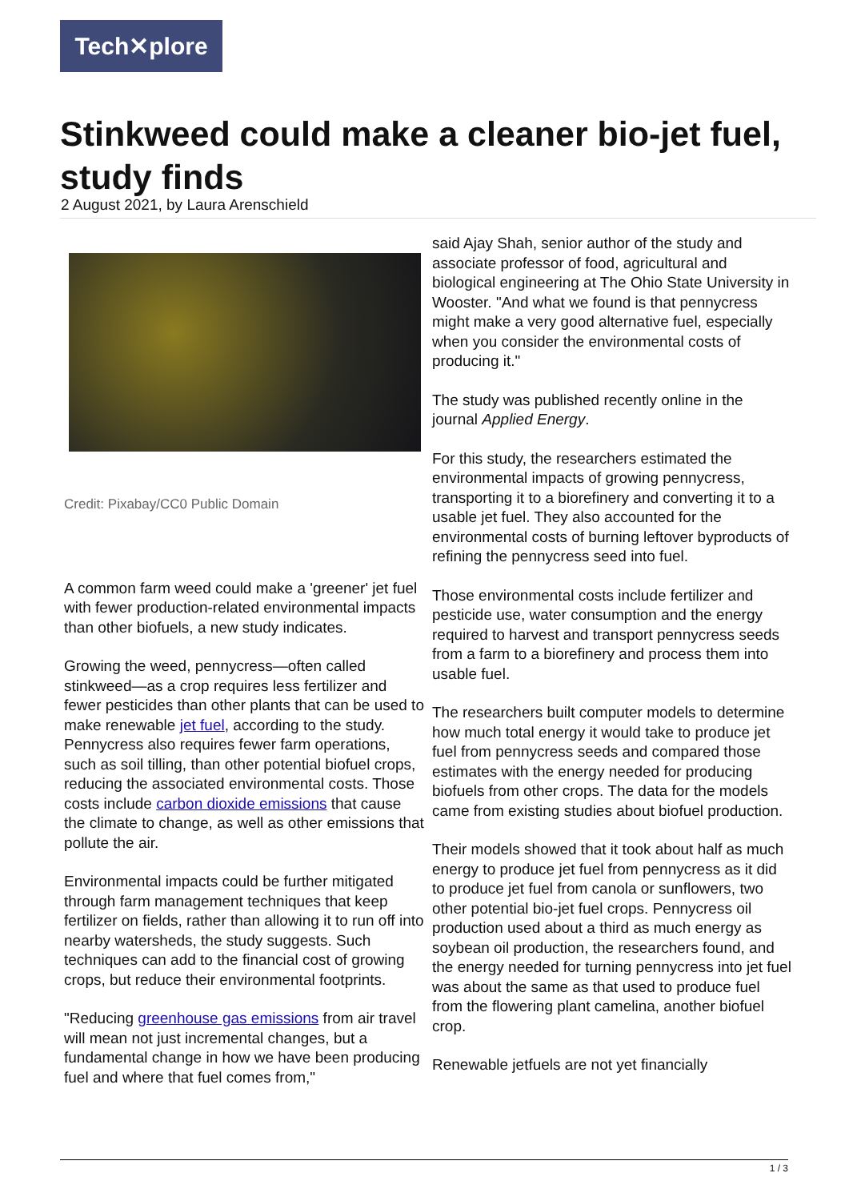Tech✕plore
Stinkweed could make a cleaner bio-jet fuel, study finds
2 August 2021, by Laura Arenschield
Credit: Pixabay/CC0 Public Domain
A common farm weed could make a 'greener' jet fuel with fewer production-related environmental impacts than other biofuels, a new study indicates.
Growing the weed, pennycress—often called stinkweed—as a crop requires less fertilizer and fewer pesticides than other plants that can be used to make renewable jet fuel, according to the study. Pennycress also requires fewer farm operations, such as soil tilling, than other potential biofuel crops, reducing the associated environmental costs. Those costs include carbon dioxide emissions that cause the climate to change, as well as other emissions that pollute the air.
Environmental impacts could be further mitigated through farm management techniques that keep fertilizer on fields, rather than allowing it to run off into nearby watersheds, the study suggests. Such techniques can add to the financial cost of growing crops, but reduce their environmental footprints.
"Reducing greenhouse gas emissions from air travel will mean not just incremental changes, but a fundamental change in how we have been producing fuel and where that fuel comes from,"
said Ajay Shah, senior author of the study and associate professor of food, agricultural and biological engineering at The Ohio State University in Wooster. "And what we found is that pennycress might make a very good alternative fuel, especially when you consider the environmental costs of producing it."
The study was published recently online in the journal Applied Energy.
For this study, the researchers estimated the environmental impacts of growing pennycress, transporting it to a biorefinery and converting it to a usable jet fuel. They also accounted for the environmental costs of burning leftover byproducts of refining the pennycress seed into fuel.
Those environmental costs include fertilizer and pesticide use, water consumption and the energy required to harvest and transport pennycress seeds from a farm to a biorefinery and process them into usable fuel.
The researchers built computer models to determine how much total energy it would take to produce jet fuel from pennycress seeds and compared those estimates with the energy needed for producing biofuels from other crops. The data for the models came from existing studies about biofuel production.
Their models showed that it took about half as much energy to produce jet fuel from pennycress as it did to produce jet fuel from canola or sunflowers, two other potential bio-jet fuel crops. Pennycress oil production used about a third as much energy as soybean oil production, the researchers found, and the energy needed for turning pennycress into jet fuel was about the same as that used to produce fuel from the flowering plant camelina, another biofuel crop.
Renewable jetfuels are not yet financially
1 / 3